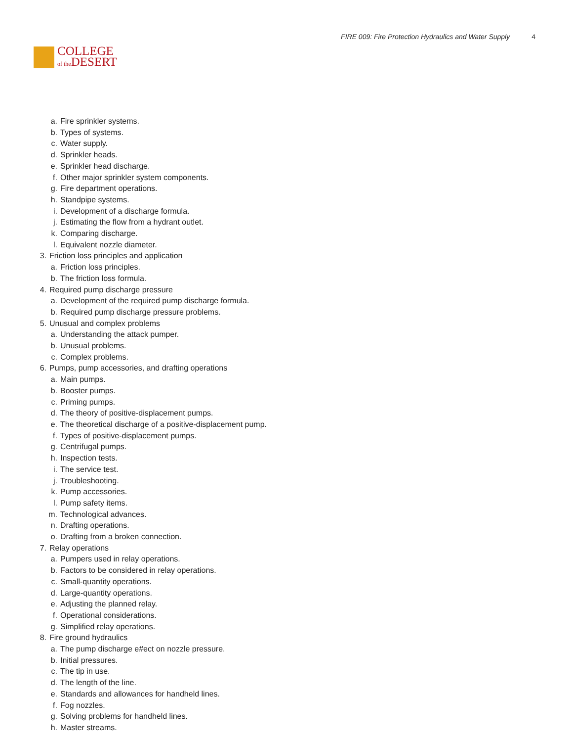COLLEGE
of the DESERT
FIRE 009: Fire Protection Hydraulics and Water Supply 4
a. Fire sprinkler systems.
b. Types of systems.
c. Water supply.
d. Sprinkler heads.
e. Sprinkler head discharge.
f. Other major sprinkler system components.
g. Fire department operations.
h. Standpipe systems.
i. Development of a discharge formula.
j. Estimating the flow from a hydrant outlet.
k. Comparing discharge.
l. Equivalent nozzle diameter.
3. Friction loss principles and application
a. Friction loss principles.
b. The friction loss formula.
4. Required pump discharge pressure
a. Development of the required pump discharge formula.
b. Required pump discharge pressure problems.
5. Unusual and complex problems
a. Understanding the attack pumper.
b. Unusual problems.
c. Complex problems.
6. Pumps, pump accessories, and drafting operations
a. Main pumps.
b. Booster pumps.
c. Priming pumps.
d. The theory of positive-displacement pumps.
e. The theoretical discharge of a positive-displacement pump.
f. Types of positive-displacement pumps.
g. Centrifugal pumps.
h. Inspection tests.
i. The service test.
j. Troubleshooting.
k. Pump accessories.
l. Pump safety items.
m. Technological advances.
n. Drafting operations.
o. Drafting from a broken connection.
7. Relay operations
a. Pumpers used in relay operations.
b. Factors to be considered in relay operations.
c. Small-quantity operations.
d. Large-quantity operations.
e. Adjusting the planned relay.
f. Operational considerations.
g. Simplified relay operations.
8. Fire ground hydraulics
a. The pump discharge e#ect on nozzle pressure.
b. Initial pressures.
c. The tip in use.
d. The length of the line.
e. Standards and allowances for handheld lines.
f. Fog nozzles.
g. Solving problems for handheld lines.
h. Master streams.